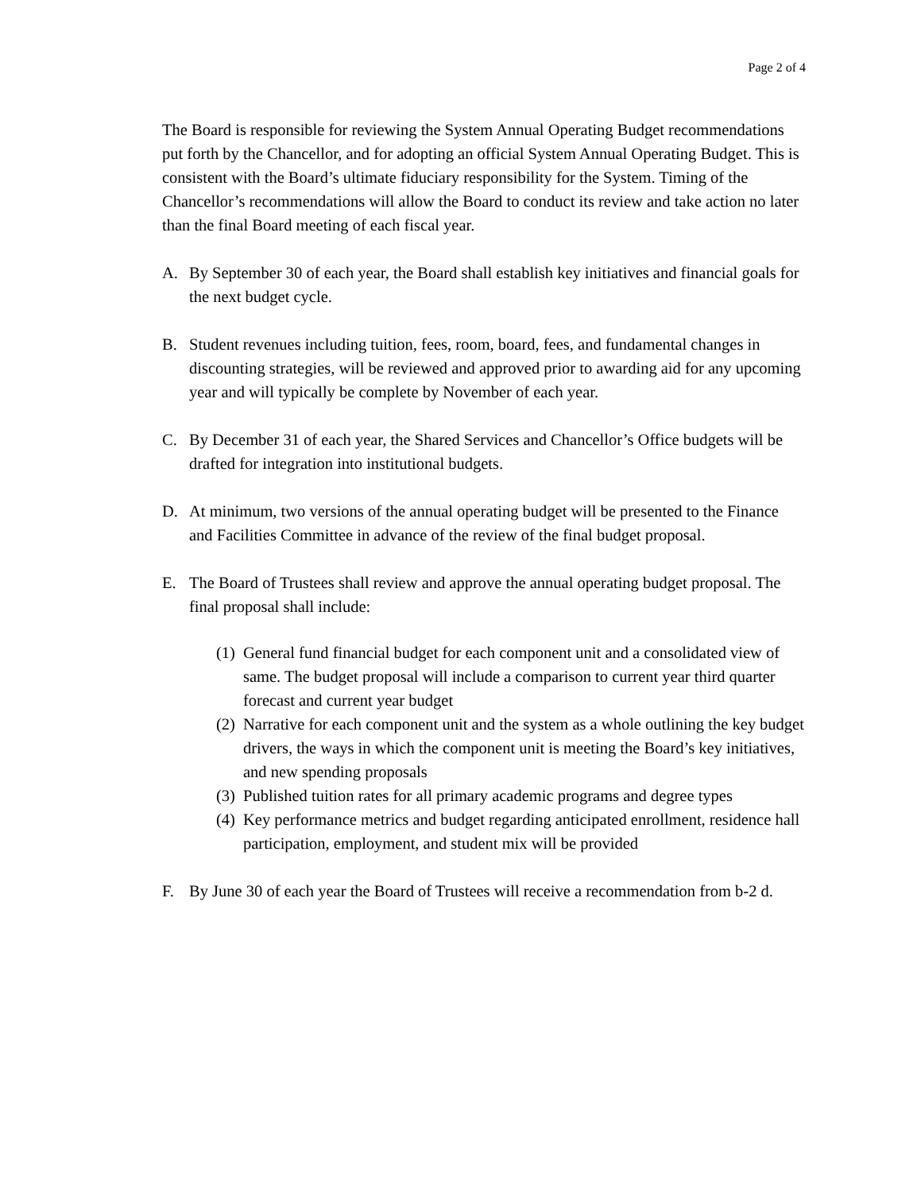Page 2 of 4
The Board is responsible for reviewing the System Annual Operating Budget recommendations put forth by the Chancellor, and for adopting an official System Annual Operating Budget. This is consistent with the Board’s ultimate fiduciary responsibility for the System. Timing of the Chancellor’s recommendations will allow the Board to conduct its review and take action no later than the final Board meeting of each fiscal year.
A. By September 30 of each year, the Board shall establish key initiatives and financial goals for the next budget cycle.
B. Student revenues including tuition, fees, room, board, fees, and fundamental changes in discounting strategies, will be reviewed and approved prior to awarding aid for any upcoming year and will typically be complete by November of each year.
C. By December 31 of each year, the Shared Services and Chancellor’s Office budgets will be drafted for integration into institutional budgets.
D. At minimum, two versions of the annual operating budget will be presented to the Finance and Facilities Committee in advance of the review of the final budget proposal.
E. The Board of Trustees shall review and approve the annual operating budget proposal. The final proposal shall include:
(1)
General fund financial budget for each component unit and a consolidated view of same. The budget proposal will include a comparison to current year third quarter forecast and current year budget
(2)
Narrative for each component unit and the system as a whole outlining the key budget drivers, the ways in which the component unit is meeting the Board’s key initiatives, and new spending proposals
(3)
Published tuition rates for all primary academic programs and degree types
(4)
Key performance metrics and budget regarding anticipated enrollment, residence hall participation, employment, and student mix will be provided
F. By June 30 of each year the Board of Trustees will receive a recommendation from b-2 d.